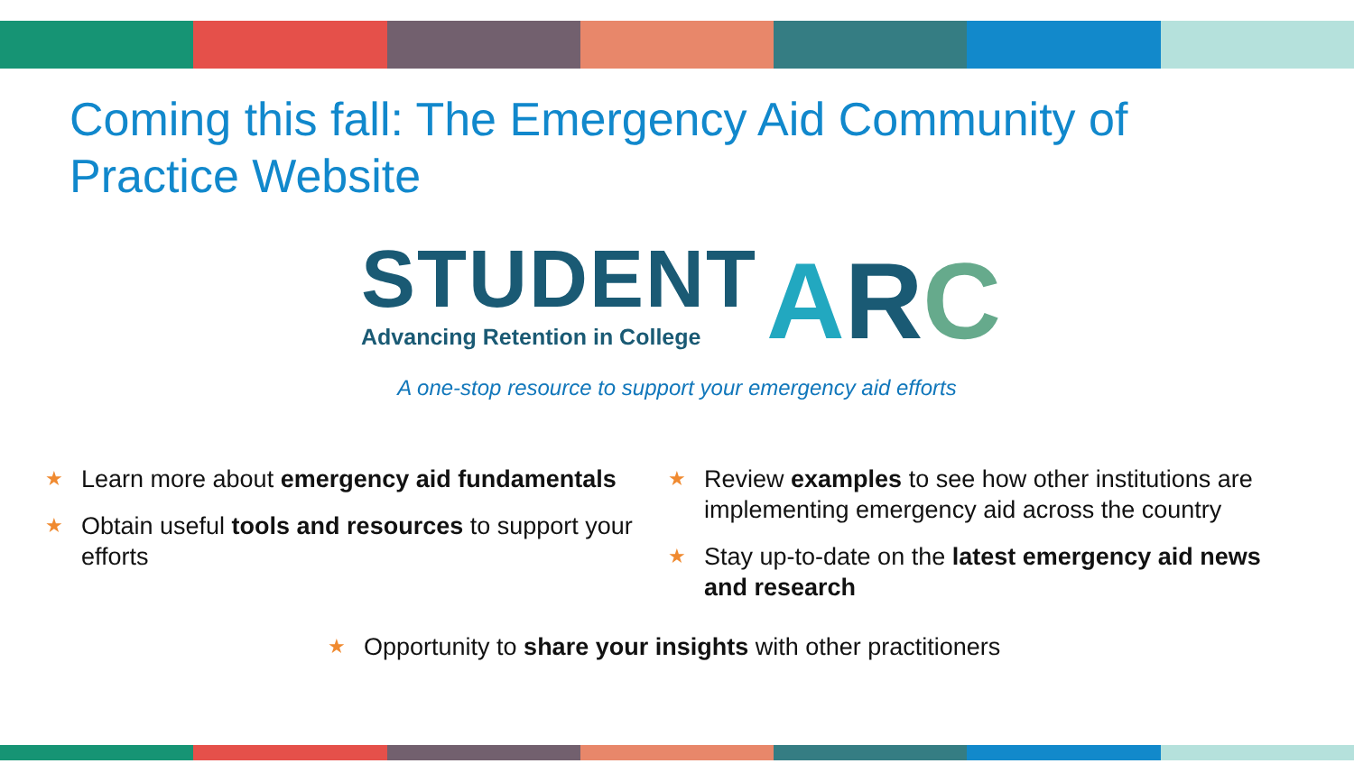Coming this fall: The Emergency Aid Community of Practice Website
STUDENT
Advancing Retention in College
ARC
A one-stop resource to support your emergency aid efforts
★ Learn more about emergency aid fundamentals
★ Obtain useful tools and resources to support your efforts
★ Review examples to see how other institutions are implementing emergency aid across the country
★ Stay up-to-date on the latest emergency aid news and research
★ Opportunity to share your insights with other practitioners